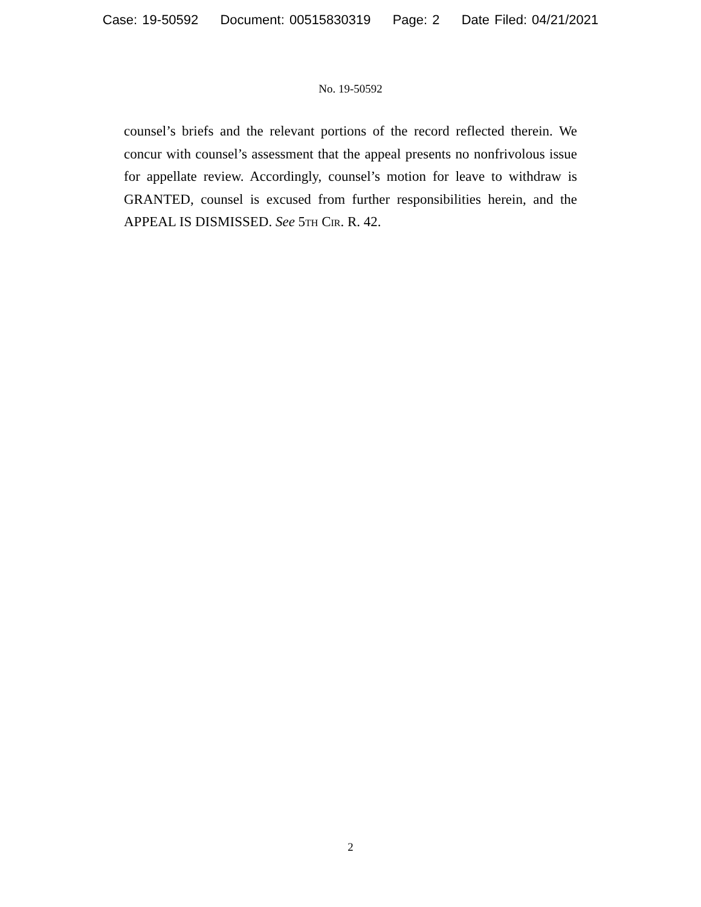Case: 19-50592 Document: 00515830319 Page: 2 Date Filed: 04/21/2021
No. 19-50592
counsel’s briefs and the relevant portions of the record reflected therein. We concur with counsel’s assessment that the appeal presents no nonfrivolous issue for appellate review. Accordingly, counsel’s motion for leave to withdraw is GRANTED, counsel is excused from further responsibilities herein, and the APPEAL IS DISMISSED. See 5th Cir. R. 42.
2